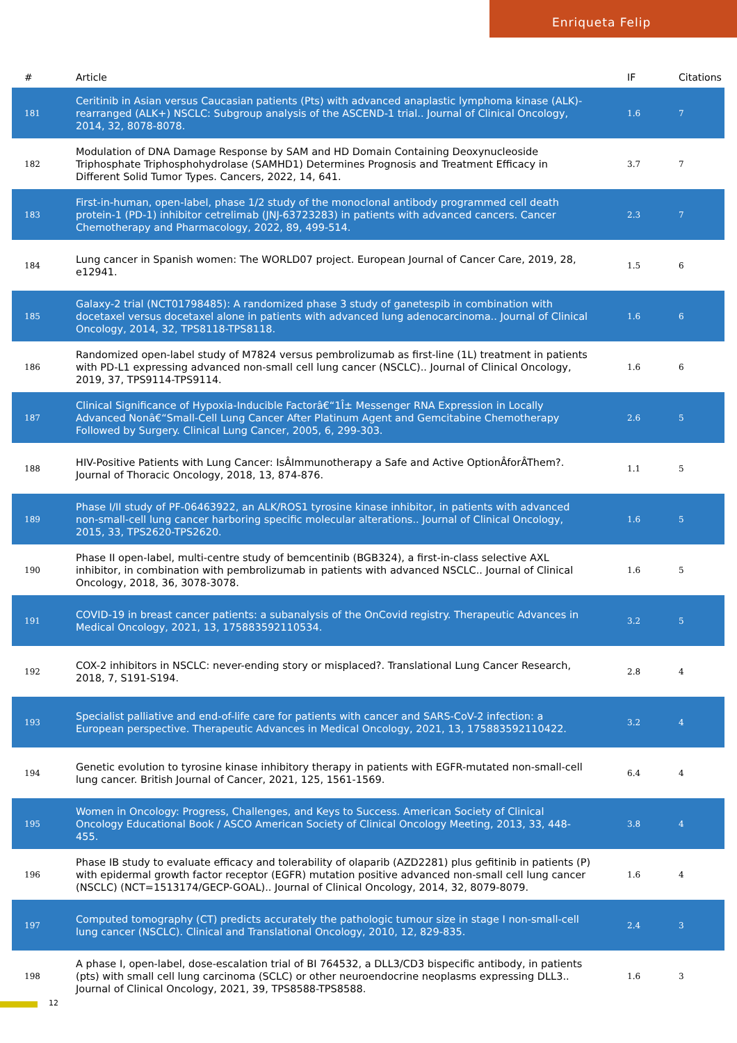Enriqueta Felip
| # | Article | IF | Citations |
| --- | --- | --- | --- |
| 181 | Ceritinib in Asian versus Caucasian patients (Pts) with advanced anaplastic lymphoma kinase (ALK)-rearranged (ALK+) NSCLC: Subgroup analysis of the ASCEND-1 trial.. Journal of Clinical Oncology, 2014, 32, 8078-8078. | 1.6 | 7 |
| 182 | Modulation of DNA Damage Response by SAM and HD Domain Containing Deoxynucleoside Triphosphate Triphosphohydrolase (SAMHD1) Determines Prognosis and Treatment Efficacy in Different Solid Tumor Types. Cancers, 2022, 14, 641. | 3.7 | 7 |
| 183 | First-in-human, open-label, phase 1/2 study of the monoclonal antibody programmed cell death protein-1 (PD-1) inhibitor cetrelimab (JNJ-63723283) in patients with advanced cancers. Cancer Chemotherapy and Pharmacology, 2022, 89, 499-514. | 2.3 | 7 |
| 184 | Lung cancer in Spanish women: The WORLD07 project. European Journal of Cancer Care, 2019, 28, e12941. | 1.5 | 6 |
| 185 | Galaxy-2 trial (NCT01798485): A randomized phase 3 study of ganetespib in combination with docetaxel versus docetaxel alone in patients with advanced lung adenocarcinoma.. Journal of Clinical Oncology, 2014, 32, TPS8118-TPS8118. | 1.6 | 6 |
| 186 | Randomized open-label study of M7824 versus pembrolizumab as first-line (1L) treatment in patients with PD-L1 expressing advanced non-small cell lung cancer (NSCLC).. Journal of Clinical Oncology, 2019, 37, TPS9114-TPS9114. | 1.6 | 6 |
| 187 | Clinical Significance of Hypoxia-Inducible Factorâ€“1Î± Messenger RNA Expression in Locally Advanced Nonâ€“Small-Cell Lung Cancer After Platinum Agent and Gemcitabine Chemotherapy Followed by Surgery. Clinical Lung Cancer, 2005, 6, 299-303. | 2.6 | 5 |
| 188 | HIV-Positive Patients with Lung Cancer: IsÂImmunotherapy a Safe and Active OptionÂforÂThem?. Journal of Thoracic Oncology, 2018, 13, 874-876. | 1.1 | 5 |
| 189 | Phase I/II study of PF-06463922, an ALK/ROS1 tyrosine kinase inhibitor, in patients with advanced non-small-cell lung cancer harboring specific molecular alterations.. Journal of Clinical Oncology, 2015, 33, TPS2620-TPS2620. | 1.6 | 5 |
| 190 | Phase II open-label, multi-centre study of bemcentinib (BGB324), a first-in-class selective AXL inhibitor, in combination with pembrolizumab in patients with advanced NSCLC.. Journal of Clinical Oncology, 2018, 36, 3078-3078. | 1.6 | 5 |
| 191 | COVID-19 in breast cancer patients: a subanalysis of the OnCovid registry. Therapeutic Advances in Medical Oncology, 2021, 13, 175883592110534. | 3.2 | 5 |
| 192 | COX-2 inhibitors in NSCLC: never-ending story or misplaced?. Translational Lung Cancer Research, 2018, 7, S191-S194. | 2.8 | 4 |
| 193 | Specialist palliative and end-of-life care for patients with cancer and SARS-CoV-2 infection: a European perspective. Therapeutic Advances in Medical Oncology, 2021, 13, 175883592110422. | 3.2 | 4 |
| 194 | Genetic evolution to tyrosine kinase inhibitory therapy in patients with EGFR-mutated non-small-cell lung cancer. British Journal of Cancer, 2021, 125, 1561-1569. | 6.4 | 4 |
| 195 | Women in Oncology: Progress, Challenges, and Keys to Success. American Society of Clinical Oncology Educational Book / ASCO American Society of Clinical Oncology Meeting, 2013, 33, 448-455. | 3.8 | 4 |
| 196 | Phase IB study to evaluate efficacy and tolerability of olaparib (AZD2281) plus gefitinib in patients (P) with epidermal growth factor receptor (EGFR) mutation positive advanced non-small cell lung cancer (NSCLC) (NCT=1513174/GECP-GOAL).. Journal of Clinical Oncology, 2014, 32, 8079-8079. | 1.6 | 4 |
| 197 | Computed tomography (CT) predicts accurately the pathologic tumour size in stage I non-small-cell lung cancer (NSCLC). Clinical and Translational Oncology, 2010, 12, 829-835. | 2.4 | 3 |
| 198 | A phase I, open-label, dose-escalation trial of BI 764532, a DLL3/CD3 bispecific antibody, in patients (pts) with small cell lung carcinoma (SCLC) or other neuroendocrine neoplasms expressing DLL3.. Journal of Clinical Oncology, 2021, 39, TPS8588-TPS8588. | 1.6 | 3 |
12